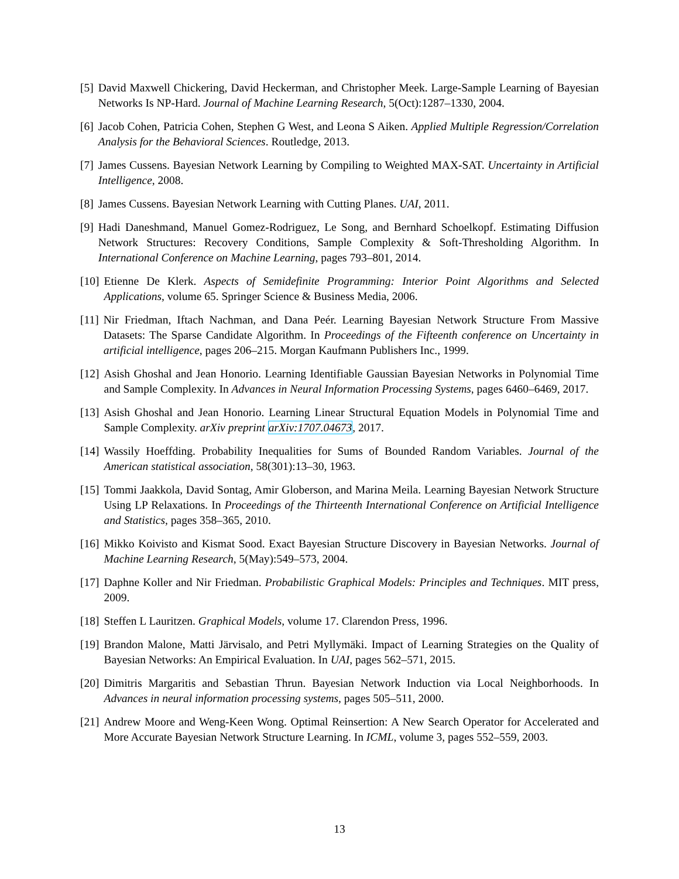[5] David Maxwell Chickering, David Heckerman, and Christopher Meek. Large-Sample Learning of Bayesian Networks Is NP-Hard. Journal of Machine Learning Research, 5(Oct):1287–1330, 2004.
[6] Jacob Cohen, Patricia Cohen, Stephen G West, and Leona S Aiken. Applied Multiple Regression/Correlation Analysis for the Behavioral Sciences. Routledge, 2013.
[7] James Cussens. Bayesian Network Learning by Compiling to Weighted MAX-SAT. Uncertainty in Artificial Intelligence, 2008.
[8] James Cussens. Bayesian Network Learning with Cutting Planes. UAI, 2011.
[9] Hadi Daneshmand, Manuel Gomez-Rodriguez, Le Song, and Bernhard Schoelkopf. Estimating Diffusion Network Structures: Recovery Conditions, Sample Complexity & Soft-Thresholding Algorithm. In International Conference on Machine Learning, pages 793–801, 2014.
[10] Etienne De Klerk. Aspects of Semidefinite Programming: Interior Point Algorithms and Selected Applications, volume 65. Springer Science & Business Media, 2006.
[11] Nir Friedman, Iftach Nachman, and Dana Peér. Learning Bayesian Network Structure From Massive Datasets: The Sparse Candidate Algorithm. In Proceedings of the Fifteenth conference on Uncertainty in artificial intelligence, pages 206–215. Morgan Kaufmann Publishers Inc., 1999.
[12] Asish Ghoshal and Jean Honorio. Learning Identifiable Gaussian Bayesian Networks in Polynomial Time and Sample Complexity. In Advances in Neural Information Processing Systems, pages 6460–6469, 2017.
[13] Asish Ghoshal and Jean Honorio. Learning Linear Structural Equation Models in Polynomial Time and Sample Complexity. arXiv preprint arXiv:1707.04673, 2017.
[14] Wassily Hoeffding. Probability Inequalities for Sums of Bounded Random Variables. Journal of the American statistical association, 58(301):13–30, 1963.
[15] Tommi Jaakkola, David Sontag, Amir Globerson, and Marina Meila. Learning Bayesian Network Structure Using LP Relaxations. In Proceedings of the Thirteenth International Conference on Artificial Intelligence and Statistics, pages 358–365, 2010.
[16] Mikko Koivisto and Kismat Sood. Exact Bayesian Structure Discovery in Bayesian Networks. Journal of Machine Learning Research, 5(May):549–573, 2004.
[17] Daphne Koller and Nir Friedman. Probabilistic Graphical Models: Principles and Techniques. MIT press, 2009.
[18] Steffen L Lauritzen. Graphical Models, volume 17. Clarendon Press, 1996.
[19] Brandon Malone, Matti Järvisalo, and Petri Myllymäki. Impact of Learning Strategies on the Quality of Bayesian Networks: An Empirical Evaluation. In UAI, pages 562–571, 2015.
[20] Dimitris Margaritis and Sebastian Thrun. Bayesian Network Induction via Local Neighborhoods. In Advances in neural information processing systems, pages 505–511, 2000.
[21] Andrew Moore and Weng-Keen Wong. Optimal Reinsertion: A New Search Operator for Accelerated and More Accurate Bayesian Network Structure Learning. In ICML, volume 3, pages 552–559, 2003.
13